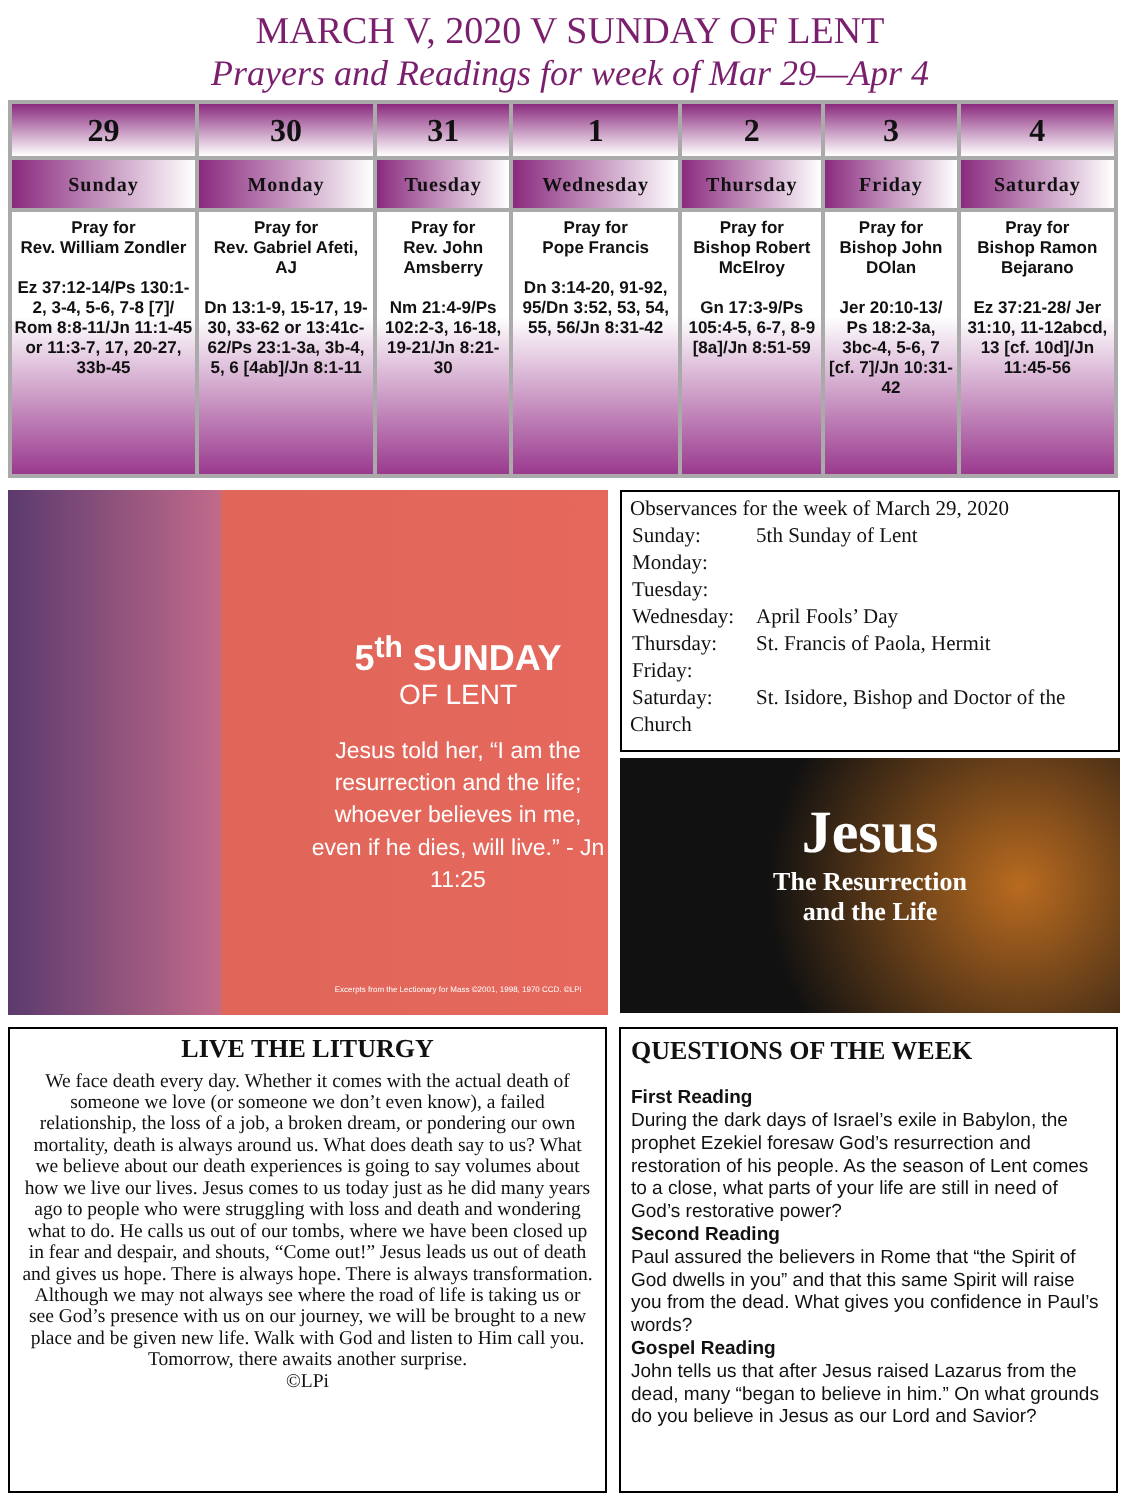MARCH V, 2020 V SUNDAY OF LENT
Prayers and Readings for week of Mar 29—Apr 4
| 29 | 30 | 31 | 1 | 2 | 3 | 4 |
| --- | --- | --- | --- | --- | --- | --- |
| Sunday | Monday | Tuesday | Wednesday | Thursday | Friday | Saturday |
| Pray for Rev. William Zondler Ez 37:12-14/Ps 130:1-2, 3-4, 5-6, 7-8 [7]/ Rom 8:8-11/Jn 11:1-45 or 11:3-7, 17, 20-27, 33b-45 | Pray for Rev. Gabriel Afeti, AJ Dn 13:1-9, 15-17, 19-30, 33-62 or 13:41c-62/Ps 23:1-3a, 3b-4, 5, 6 [4ab]/Jn 8:1-11 | Pray for Rev. John Amsberry Nm 21:4-9/Ps 102:2-3, 16-18, 19-21/Jn 8:21-30 | Pray for Pope Francis Dn 3:14-20, 91-92, 95/Dn 3:52, 53, 54, 55, 56/Jn 8:31-42 | Pray for Bishop Robert McElroy Gn 17:3-9/Ps 105:4-5, 6-7, 8-9 [8a]/Jn 8:51-59 | Pray for Bishop John DOlan Jer 20:10-13/ Ps 18:2-3a, 3bc-4, 5-6, 7 [cf. 7]/Jn 10:31-42 | Pray for Bishop Ramon Bejarano Ez 37:21-28/ Jer 31:10, 11-12abcd, 13 [cf. 10d]/Jn 11:45-56 |
5<sup>th</sup> SUNDAY
OF LENT
Jesus told her, “I am the resurrection and the life; whoever believes in me, even if he dies, will live.” - Jn 11:25
Excerpts from the Lectionary for Mass ©2001, 1998, 1970 CCD. ©LPi
Observances for the week of March 29, 2020
| Sunday: | 5th Sunday of Lent |
| Monday: | |
| Tuesday: | |
| Wednesday: | April Fools’ Day |
| Thursday: | St. Francis of Paola, Hermit |
| Friday: | |
| Saturday: | St. Isidore, Bishop and Doctor of the |
Church
Jesus
The Resurrection
and the Life
LIVE THE LITURGY
We face death every day. Whether it comes with the actual death of someone we love (or someone we don’t even know), a failed relationship, the loss of a job, a broken dream, or pondering our own mortality, death is always around us. What does death say to us? What we believe about our death experiences is going to say volumes about how we live our lives. Jesus comes to us today just as he did many years ago to people who were struggling with loss and death and wondering what to do. He calls us out of our tombs, where we have been closed up in fear and despair, and shouts, “Come out!” Jesus leads us out of death and gives us hope. There is always hope. There is always transformation. Although we may not always see where the road of life is taking us or see God’s presence with us on our journey, we will be brought to a new place and be given new life. Walk with God and listen to Him call you. Tomorrow, there awaits another surprise.
©LPi
QUESTIONS OF THE WEEK
First Reading
During the dark days of Israel’s exile in Babylon, the prophet Ezekiel foresaw God’s resurrection and restoration of his people. As the season of Lent comes to a close, what parts of your life are still in need of God’s restorative power?
Second Reading
Paul assured the believers in Rome that “the Spirit of God dwells in you” and that this same Spirit will raise you from the dead. What gives you confidence in Paul’s words?
Gospel Reading
John tells us that after Jesus raised Lazarus from the dead, many “began to believe in him.” On what grounds do you believe in Jesus as our Lord and Savior?